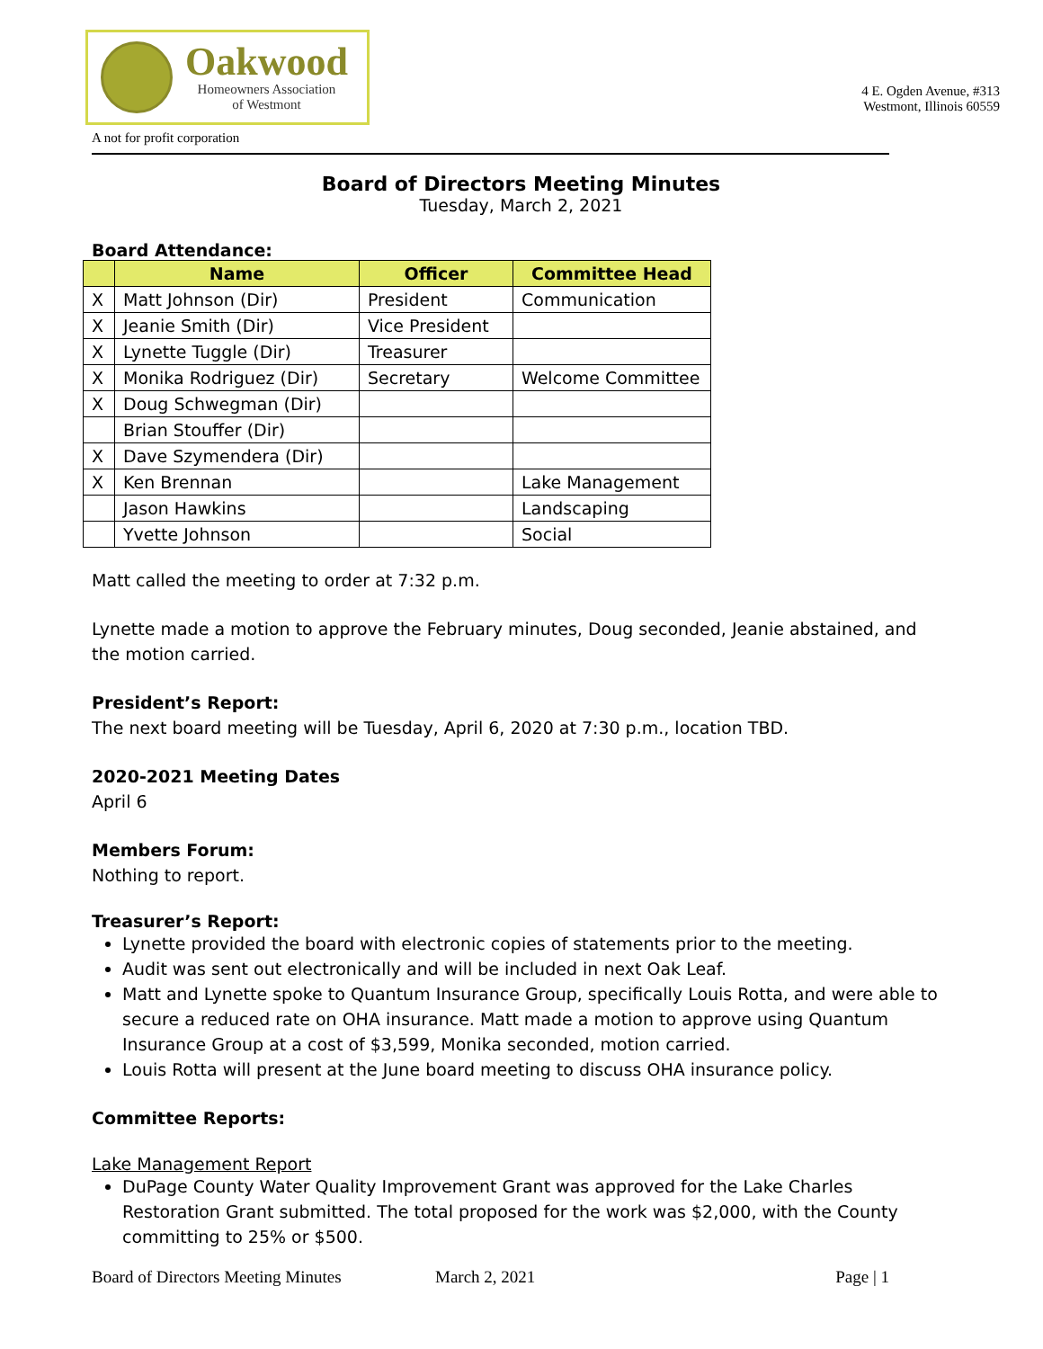Oakwood
Homeowners Association
of Westmont
A not for profit corporation
4 E. Ogden Avenue, #313
Westmont, Illinois 60559
Board of Directors Meeting Minutes
Tuesday, March 2, 2021
Board Attendance:
| | Name | Officer | Committee Head |
| --- | --- | --- | --- |
| X | Matt Johnson (Dir) | President | Communication |
| X | Jeanie Smith (Dir) | Vice President | |
| X | Lynette Tuggle (Dir) | Treasurer | |
| X | Monika Rodriguez (Dir) | Secretary | Welcome Committee |
| X | Doug Schwegman (Dir) | | |
| | Brian Stouffer (Dir) | | |
| X | Dave Szymendera (Dir) | | |
| X | Ken Brennan | | Lake Management |
| | Jason Hawkins | | Landscaping |
| | Yvette Johnson | | Social |
Matt called the meeting to order at 7:32 p.m.
Lynette made a motion to approve the February minutes, Doug seconded, Jeanie abstained, and the motion carried.
President’s Report:
The next board meeting will be Tuesday, April 6, 2020 at 7:30 p.m., location TBD.
2020-2021 Meeting Dates
April 6
Members Forum:
Nothing to report.
Treasurer’s Report:
Lynette provided the board with electronic copies of statements prior to the meeting.
Audit was sent out electronically and will be included in next Oak Leaf.
Matt and Lynette spoke to Quantum Insurance Group, specifically Louis Rotta, and were able to secure a reduced rate on OHA insurance. Matt made a motion to approve using Quantum Insurance Group at a cost of $3,599, Monika seconded, motion carried.
Louis Rotta will present at the June board meeting to discuss OHA insurance policy.
Committee Reports:
Lake Management Report
DuPage County Water Quality Improvement Grant was approved for the Lake Charles Restoration Grant submitted. The total proposed for the work was $2,000, with the County committing to 25% or $500.
Board of Directors Meeting Minutes March 2, 2021 Page | 1